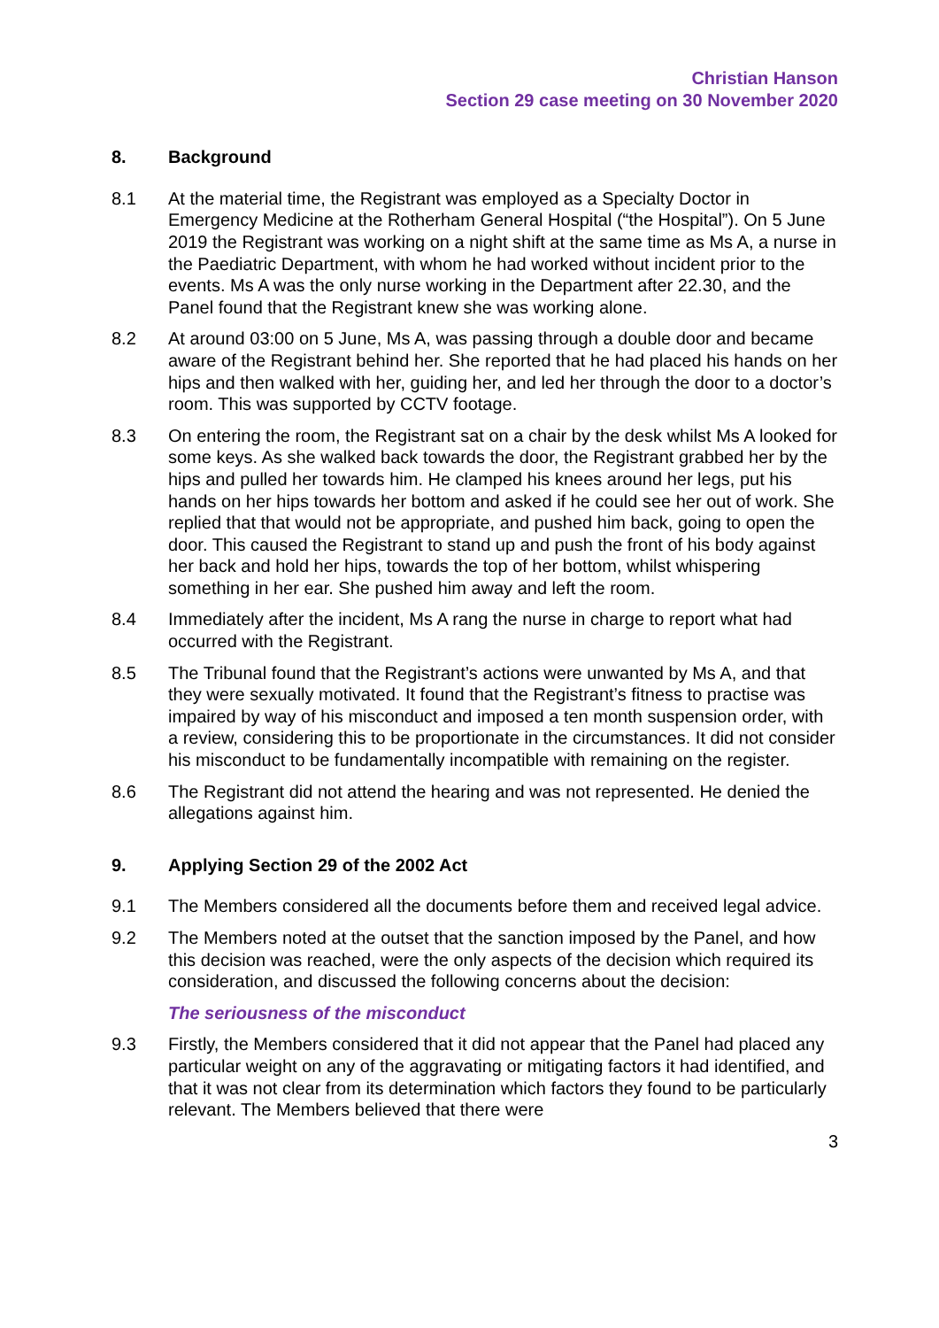Christian Hanson
Section 29 case meeting on 30 November 2020
8. Background
8.1 At the material time, the Registrant was employed as a Specialty Doctor in Emergency Medicine at the Rotherham General Hospital (“the Hospital”). On 5 June 2019 the Registrant was working on a night shift at the same time as Ms A, a nurse in the Paediatric Department, with whom he had worked without incident prior to the events. Ms A was the only nurse working in the Department after 22.30, and the Panel found that the Registrant knew she was working alone.
8.2 At around 03:00 on 5 June, Ms A, was passing through a double door and became aware of the Registrant behind her. She reported that he had placed his hands on her hips and then walked with her, guiding her, and led her through the door to a doctor’s room. This was supported by CCTV footage.
8.3 On entering the room, the Registrant sat on a chair by the desk whilst Ms A looked for some keys. As she walked back towards the door, the Registrant grabbed her by the hips and pulled her towards him. He clamped his knees around her legs, put his hands on her hips towards her bottom and asked if he could see her out of work. She replied that that would not be appropriate, and pushed him back, going to open the door. This caused the Registrant to stand up and push the front of his body against her back and hold her hips, towards the top of her bottom, whilst whispering something in her ear. She pushed him away and left the room.
8.4 Immediately after the incident, Ms A rang the nurse in charge to report what had occurred with the Registrant.
8.5 The Tribunal found that the Registrant’s actions were unwanted by Ms A, and that they were sexually motivated. It found that the Registrant’s fitness to practise was impaired by way of his misconduct and imposed a ten month suspension order, with a review, considering this to be proportionate in the circumstances. It did not consider his misconduct to be fundamentally incompatible with remaining on the register.
8.6 The Registrant did not attend the hearing and was not represented. He denied the allegations against him.
9. Applying Section 29 of the 2002 Act
9.1 The Members considered all the documents before them and received legal advice.
9.2 The Members noted at the outset that the sanction imposed by the Panel, and how this decision was reached, were the only aspects of the decision which required its consideration, and discussed the following concerns about the decision:
The seriousness of the misconduct
9.3 Firstly, the Members considered that it did not appear that the Panel had placed any particular weight on any of the aggravating or mitigating factors it had identified, and that it was not clear from its determination which factors they found to be particularly relevant. The Members believed that there were
3